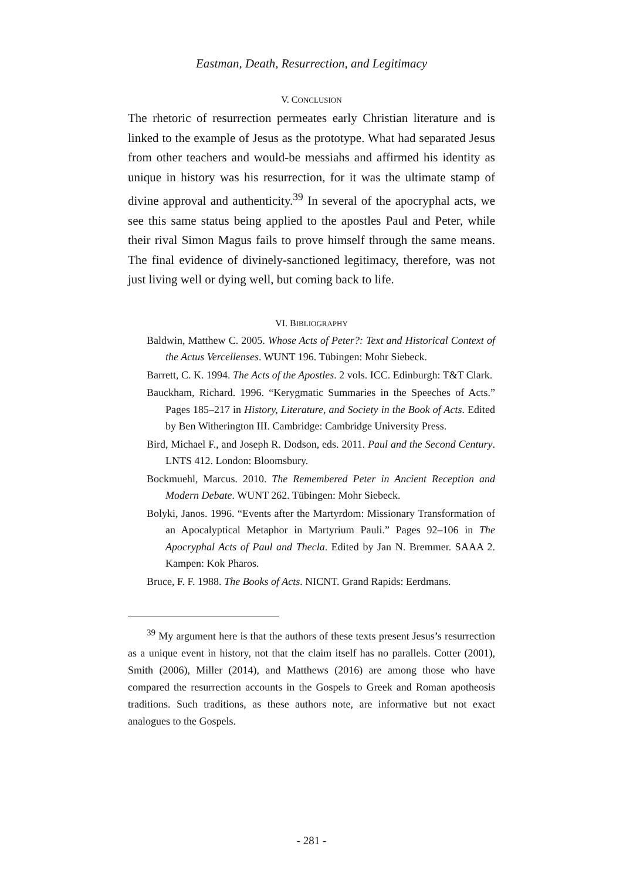Eastman, Death, Resurrection, and Legitimacy
V. CONCLUSION
The rhetoric of resurrection permeates early Christian literature and is linked to the example of Jesus as the prototype. What had separated Jesus from other teachers and would-be messiahs and affirmed his identity as unique in history was his resurrection, for it was the ultimate stamp of divine approval and authenticity.<sup>39</sup> In several of the apocryphal acts, we see this same status being applied to the apostles Paul and Peter, while their rival Simon Magus fails to prove himself through the same means. The final evidence of divinely-sanctioned legitimacy, therefore, was not just living well or dying well, but coming back to life.
VI. BIBLIOGRAPHY
Baldwin, Matthew C. 2005. Whose Acts of Peter?: Text and Historical Context of the Actus Vercellenses. WUNT 196. Tübingen: Mohr Siebeck.
Barrett, C. K. 1994. The Acts of the Apostles. 2 vols. ICC. Edinburgh: T&T Clark.
Bauckham, Richard. 1996. “Kerygmatic Summaries in the Speeches of Acts.” Pages 185–217 in History, Literature, and Society in the Book of Acts. Edited by Ben Witherington III. Cambridge: Cambridge University Press.
Bird, Michael F., and Joseph R. Dodson, eds. 2011. Paul and the Second Century. LNTS 412. London: Bloomsbury.
Bockmuehl, Marcus. 2010. The Remembered Peter in Ancient Reception and Modern Debate. WUNT 262. Tübingen: Mohr Siebeck.
Bolyki, Janos. 1996. “Events after the Martyrdom: Missionary Transformation of an Apocalyptical Metaphor in Martyrium Pauli.” Pages 92–106 in The Apocryphal Acts of Paul and Thecla. Edited by Jan N. Bremmer. SAAA 2. Kampen: Kok Pharos.
Bruce, F. F. 1988. The Books of Acts. NICNT. Grand Rapids: Eerdmans.
<sup>39</sup> My argument here is that the authors of these texts present Jesus’s resurrection as a unique event in history, not that the claim itself has no parallels. Cotter (2001), Smith (2006), Miller (2014), and Matthews (2016) are among those who have compared the resurrection accounts in the Gospels to Greek and Roman apotheosis traditions. Such traditions, as these authors note, are informative but not exact analogues to the Gospels.
- 281 -